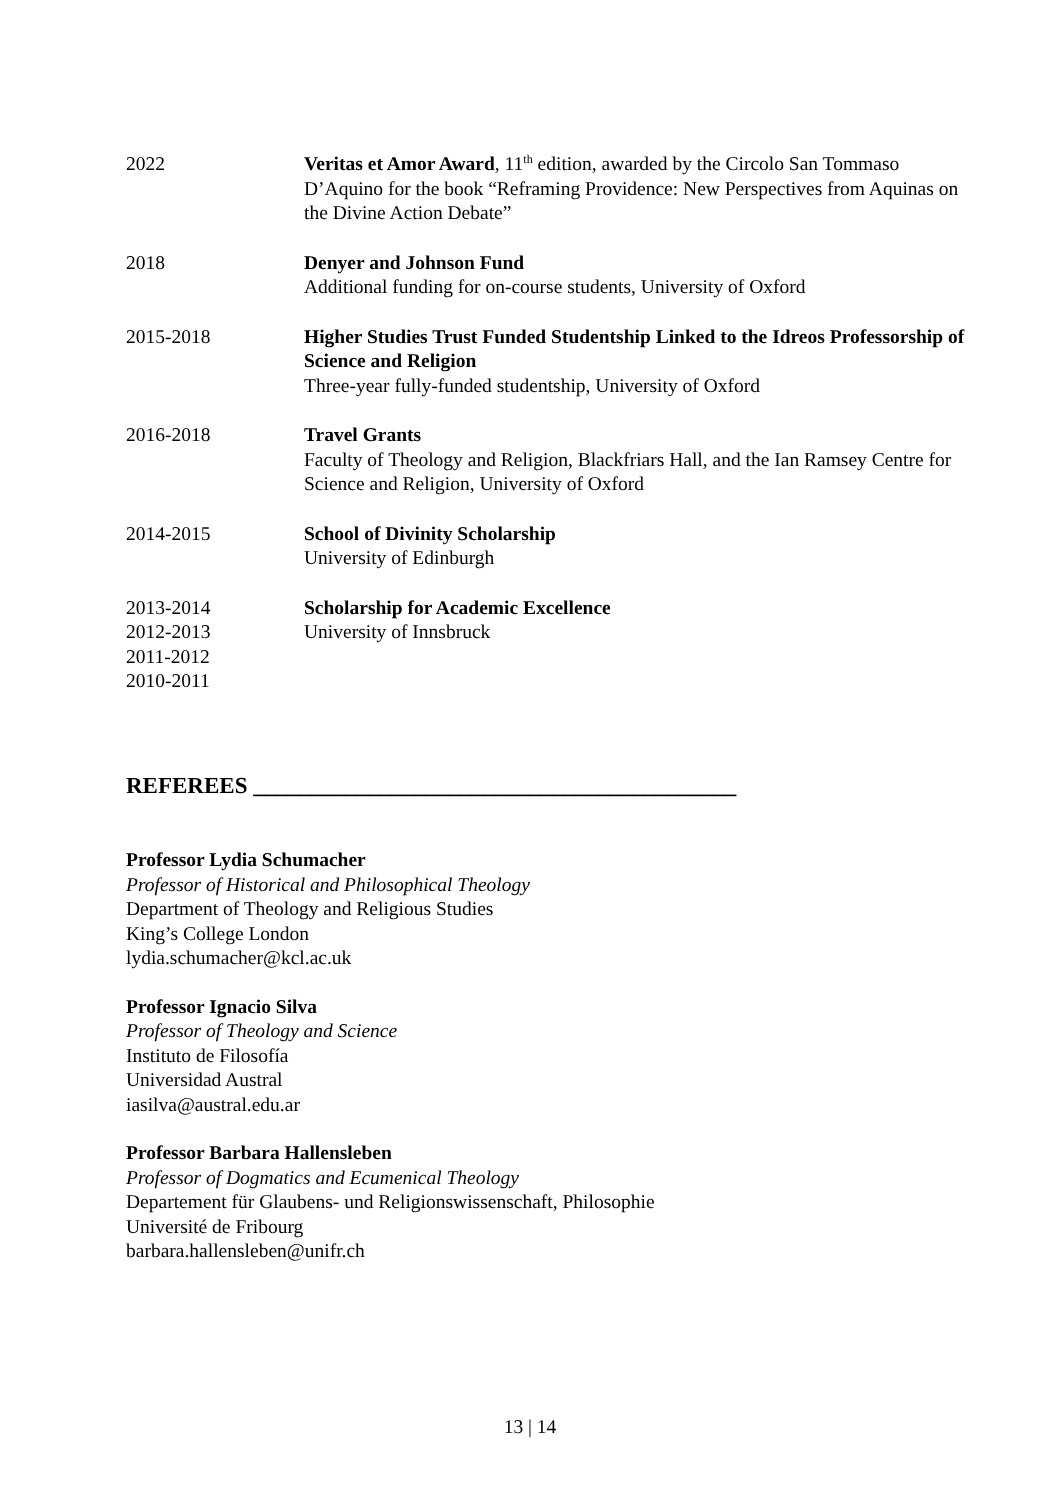2022 Veritas et Amor Award, 11<sup>th</sup> edition, awarded by the Circolo San Tommaso D’Aquino for the book “Reframing Providence: New Perspectives from Aquinas on the Divine Action Debate”
2018 Denyer and Johnson Fund
Additional funding for on-course students, University of Oxford
2015-2018 Higher Studies Trust Funded Studentship Linked to the Idreos Professorship of Science and Religion
Three-year fully-funded studentship, University of Oxford
2016-2018 Travel Grants
Faculty of Theology and Religion, Blackfriars Hall, and the Ian Ramsey Centre for Science and Religion, University of Oxford
2014-2015 School of Divinity Scholarship
University of Edinburgh
2013-2014
2012-2013
2011-2012
2010-2011
Scholarship for Academic Excellence
University of Innsbruck
REFEREES __________________________________________
Professor Lydia Schumacher
Professor of Historical and Philosophical Theology
Department of Theology and Religious Studies
King’s College London
lydia.schumacher@kcl.ac.uk
Professor Ignacio Silva
Professor of Theology and Science
Instituto de Filosofía
Universidad Austral
iasilva@austral.edu.ar
Professor Barbara Hallensleben
Professor of Dogmatics and Ecumenical Theology
Departement für Glaubens- und Religionswissenschaft, Philosophie
Université de Fribourg
barbara.hallensleben@unifr.ch
13 | 14